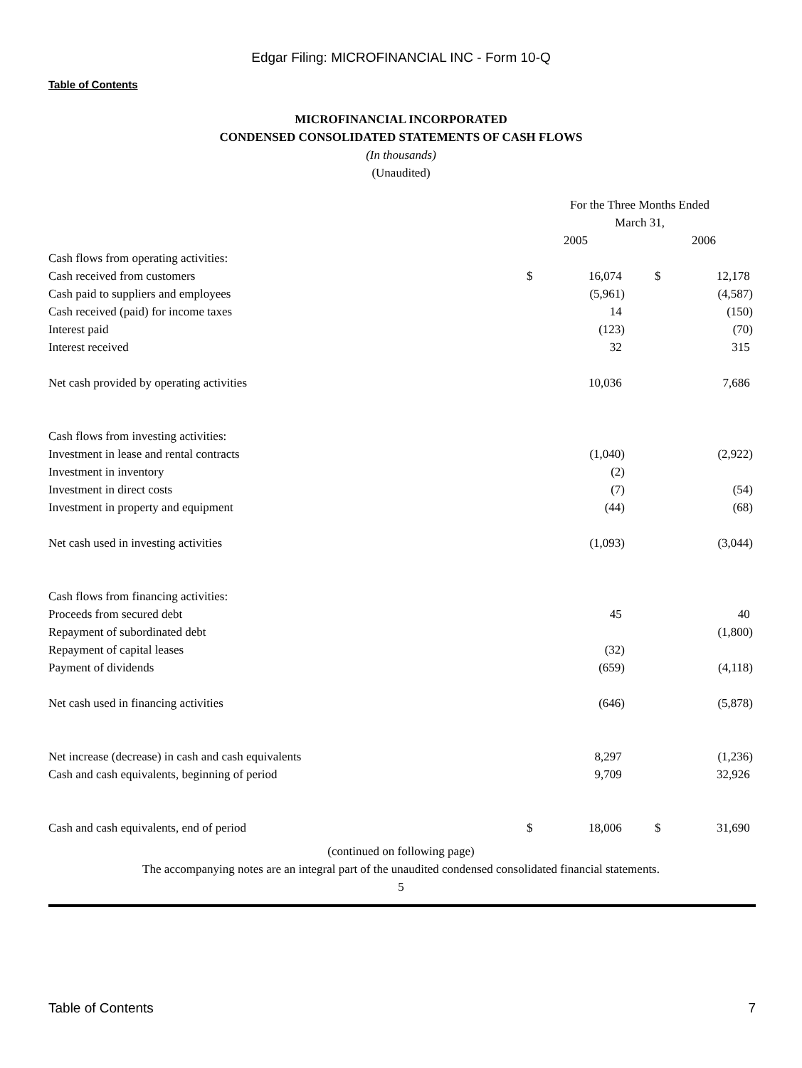Edgar Filing: MICROFINANCIAL INC - Form 10-Q
Table of Contents
MICROFINANCIAL INCORPORATED
CONDENSED CONSOLIDATED STATEMENTS OF CASH FLOWS
(In thousands)
(Unaudited)
| | For the Three Months Ended March 31, | | | | |
| | 2005 | | | 2006 | |
| Cash flows from operating activities: | | | | | |
| Cash received from customers | $ | 16,074 | | $ | 12,178 |
| Cash paid to suppliers and employees | | (5,961) | | | (4,587) |
| Cash received (paid) for income taxes | | 14 | | | (150) |
| Interest paid | | (123) | | | (70) |
| Interest received | | 32 | | | 315 |
| Net cash provided by operating activities | | 10,036 | | | 7,686 |
| Cash flows from investing activities: | | | | | |
| Investment in lease and rental contracts | | (1,040) | | | (2,922) |
| Investment in inventory | | (2) | | | |
| Investment in direct costs | | (7) | | | (54) |
| Investment in property and equipment | | (44) | | | (68) |
| Net cash used in investing activities | | (1,093) | | | (3,044) |
| Cash flows from financing activities: | | | | | |
| Proceeds from secured debt | | 45 | | | 40 |
| Repayment of subordinated debt | | | | | (1,800) |
| Repayment of capital leases | | (32) | | | |
| Payment of dividends | | (659) | | | (4,118) |
| Net cash used in financing activities | | (646) | | | (5,878) |
| Net increase (decrease) in cash and cash equivalents | | 8,297 | | | (1,236) |
| Cash and cash equivalents, beginning of period | | 9,709 | | | 32,926 |
| Cash and cash equivalents, end of period | $ | 18,006 | | $ | 31,690 |
(continued on following page)
The accompanying notes are an integral part of the unaudited condensed consolidated financial statements.
5
Table of Contents 7